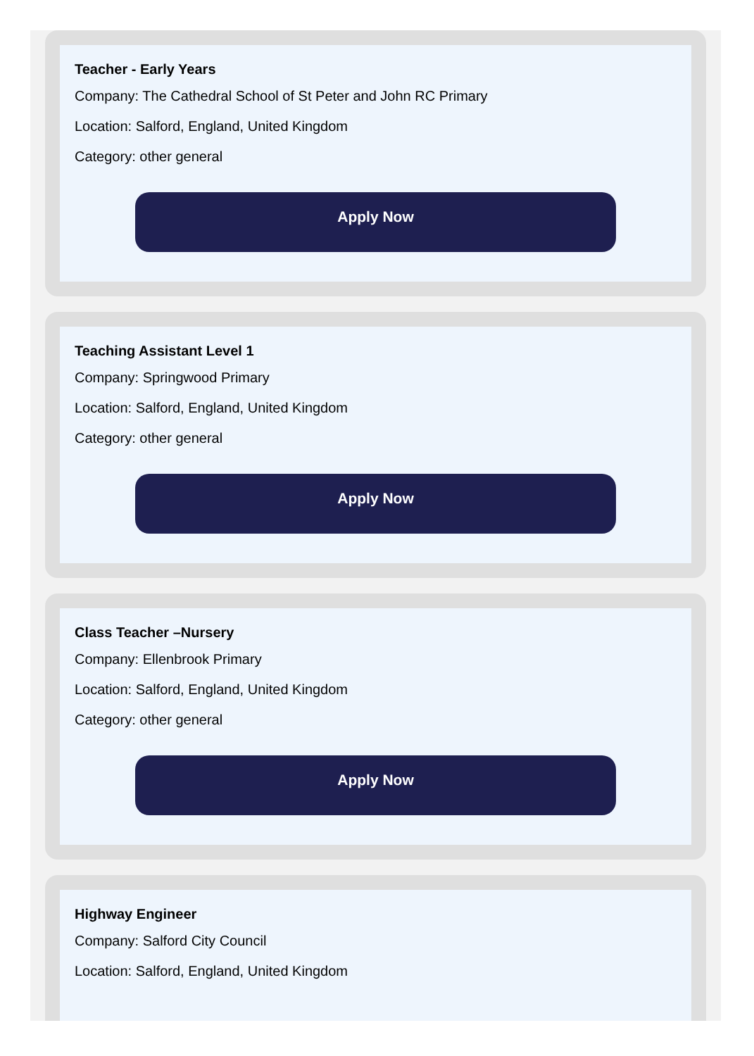Teacher - Early Years
Company: The Cathedral School of St Peter and John RC Primary
Location: Salford, England, United Kingdom
Category: other general
Apply Now
Teaching Assistant Level 1
Company: Springwood Primary
Location: Salford, England, United Kingdom
Category: other general
Apply Now
Class Teacher –Nursery
Company: Ellenbrook Primary
Location: Salford, England, United Kingdom
Category: other general
Apply Now
Highway Engineer
Company: Salford City Council
Location: Salford, England, United Kingdom